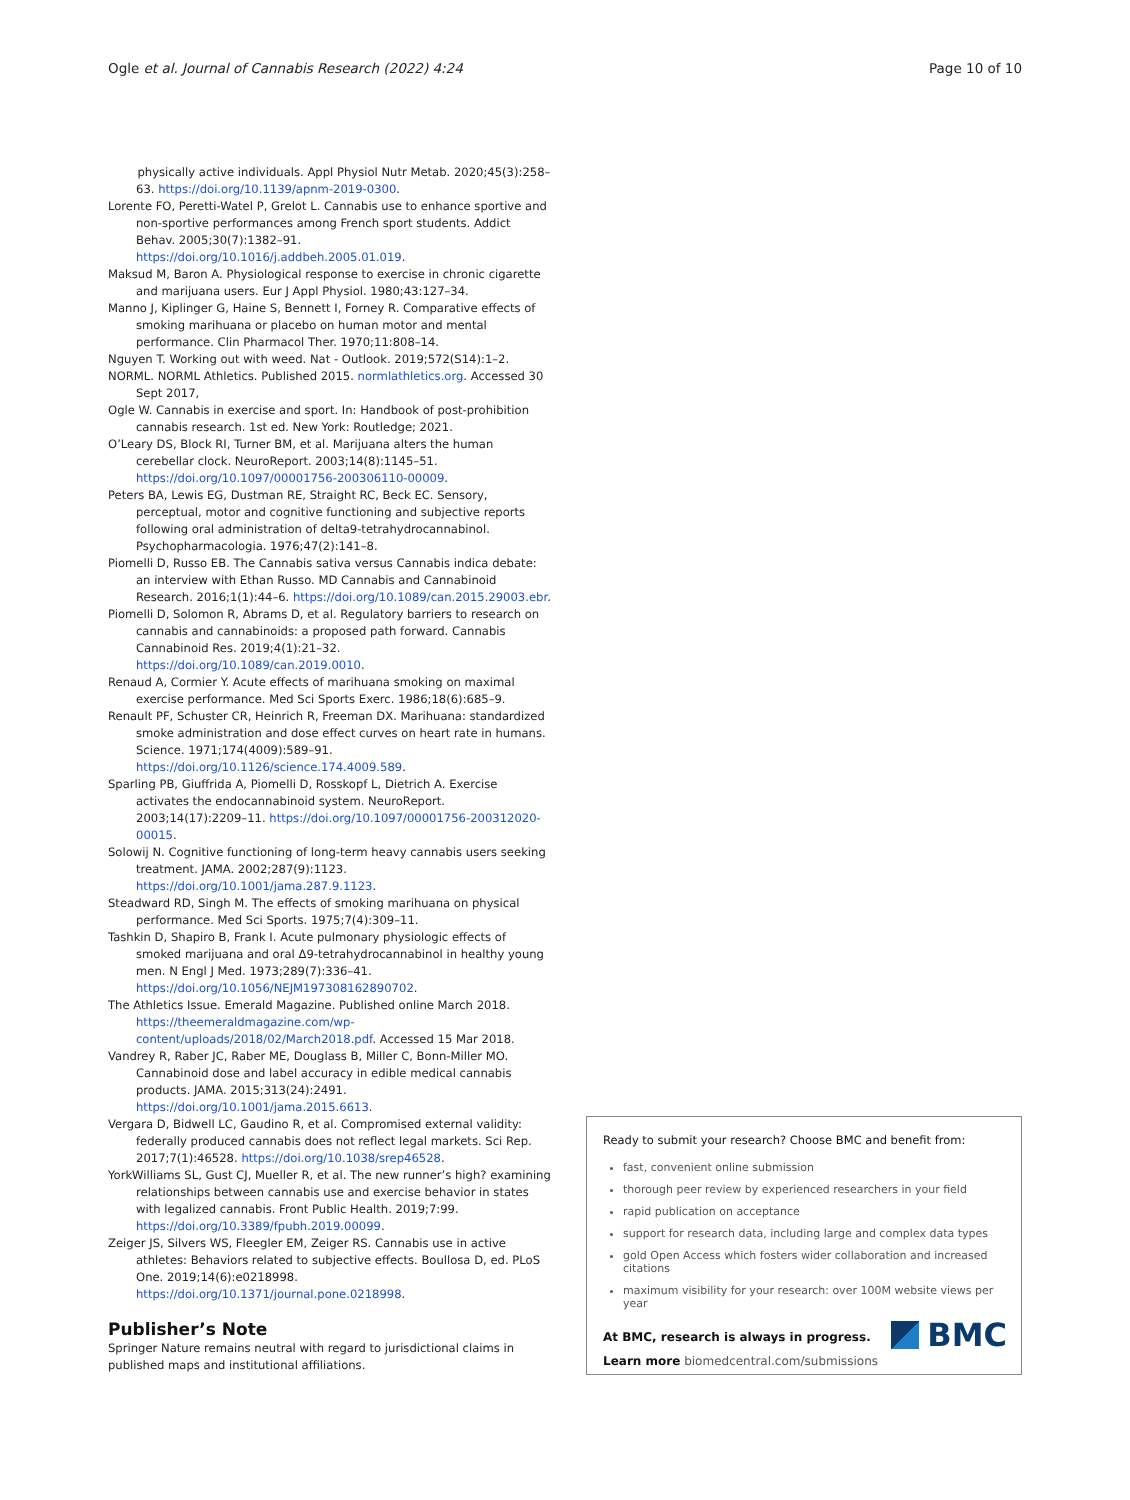Ogle et al. Journal of Cannabis Research (2022) 4:24 Page 10 of 10
physically active individuals. Appl Physiol Nutr Metab. 2020;45(3):258–63. https://doi.org/10.1139/apnm-2019-0300.
Lorente FO, Peretti-Watel P, Grelot L. Cannabis use to enhance sportive and non-sportive performances among French sport students. Addict Behav. 2005;30(7):1382–91. https://doi.org/10.1016/j.addbeh.2005.01.019.
Maksud M, Baron A. Physiological response to exercise in chronic cigarette and marijuana users. Eur J Appl Physiol. 1980;43:127–34.
Manno J, Kiplinger G, Haine S, Bennett I, Forney R. Comparative effects of smoking marihuana or placebo on human motor and mental performance. Clin Pharmacol Ther. 1970;11:808–14.
Nguyen T. Working out with weed. Nat - Outlook. 2019;572(S14):1–2.
NORML. NORML Athletics. Published 2015. normlathletics.org. Accessed 30 Sept 2017,
Ogle W. Cannabis in exercise and sport. In: Handbook of post-prohibition cannabis research. 1st ed. New York: Routledge; 2021.
O’Leary DS, Block RI, Turner BM, et al. Marijuana alters the human cerebellar clock. NeuroReport. 2003;14(8):1145–51. https://doi.org/10.1097/00001756-200306110-00009.
Peters BA, Lewis EG, Dustman RE, Straight RC, Beck EC. Sensory, perceptual, motor and cognitive functioning and subjective reports following oral administration of delta9-tetrahydrocannabinol. Psychopharmacologia. 1976;47(2):141–8.
Piomelli D, Russo EB. The Cannabis sativa versus Cannabis indica debate: an interview with Ethan Russo. MD Cannabis and Cannabinoid Research. 2016;1(1):44–6. https://doi.org/10.1089/can.2015.29003.ebr.
Piomelli D, Solomon R, Abrams D, et al. Regulatory barriers to research on cannabis and cannabinoids: a proposed path forward. Cannabis Cannabinoid Res. 2019;4(1):21–32. https://doi.org/10.1089/can.2019.0010.
Renaud A, Cormier Y. Acute effects of marihuana smoking on maximal exercise performance. Med Sci Sports Exerc. 1986;18(6):685–9.
Renault PF, Schuster CR, Heinrich R, Freeman DX. Marihuana: standardized smoke administration and dose effect curves on heart rate in humans. Science. 1971;174(4009):589–91. https://doi.org/10.1126/science.174.4009.589.
Sparling PB, Giuffrida A, Piomelli D, Rosskopf L, Dietrich A. Exercise activates the endocannabinoid system. NeuroReport. 2003;14(17):2209–11. https://doi.org/10.1097/00001756-200312020-00015.
Solowij N. Cognitive functioning of long-term heavy cannabis users seeking treatment. JAMA. 2002;287(9):1123. https://doi.org/10.1001/jama.287.9.1123.
Steadward RD, Singh M. The effects of smoking marihuana on physical performance. Med Sci Sports. 1975;7(4):309–11.
Tashkin D, Shapiro B, Frank I. Acute pulmonary physiologic effects of smoked marijuana and oral Δ9-tetrahydrocannabinol in healthy young men. N Engl J Med. 1973;289(7):336–41. https://doi.org/10.1056/NEJM197308162890702.
The Athletics Issue. Emerald Magazine. Published online March 2018. https://theemeraldmagazine.com/wp-content/uploads/2018/02/March2018.pdf. Accessed 15 Mar 2018.
Vandrey R, Raber JC, Raber ME, Douglass B, Miller C, Bonn-Miller MO. Cannabinoid dose and label accuracy in edible medical cannabis products. JAMA. 2015;313(24):2491. https://doi.org/10.1001/jama.2015.6613.
Vergara D, Bidwell LC, Gaudino R, et al. Compromised external validity: federally produced cannabis does not reflect legal markets. Sci Rep. 2017;7(1):46528. https://doi.org/10.1038/srep46528.
YorkWilliams SL, Gust CJ, Mueller R, et al. The new runner’s high? examining relationships between cannabis use and exercise behavior in states with legalized cannabis. Front Public Health. 2019;7:99. https://doi.org/10.3389/fpubh.2019.00099.
Zeiger JS, Silvers WS, Fleegler EM, Zeiger RS. Cannabis use in active athletes: Behaviors related to subjective effects. Boullosa D, ed. PLoS One. 2019;14(6):e0218998. https://doi.org/10.1371/journal.pone.0218998.
Publisher’s Note
Springer Nature remains neutral with regard to jurisdictional claims in published maps and institutional affiliations.
Ready to submit your research? Choose BMC and benefit from:
fast, convenient online submission
thorough peer review by experienced researchers in your field
rapid publication on acceptance
support for research data, including large and complex data types
gold Open Access which fosters wider collaboration and increased citations
maximum visibility for your research: over 100M website views per year
At BMC, research is always in progress.
Learn more biomedcentral.com/submissions
BMC